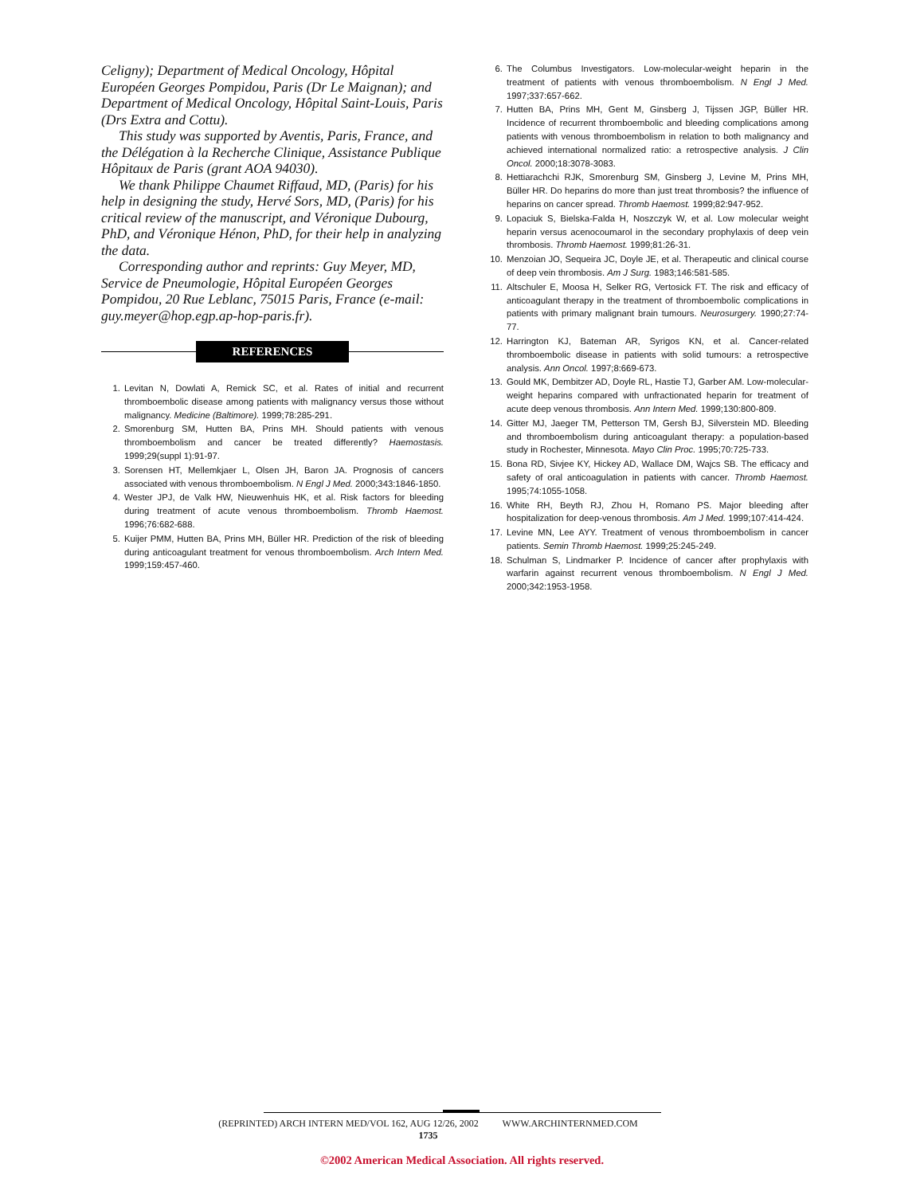Celigny); Department of Medical Oncology, Hôpital Européen Georges Pompidou, Paris (Dr Le Maignan); and Department of Medical Oncology, Hôpital Saint-Louis, Paris (Drs Extra and Cottu).
This study was supported by Aventis, Paris, France, and the Délégation à la Recherche Clinique, Assistance Publique Hôpitaux de Paris (grant AOA 94030).
We thank Philippe Chaumet Riffaud, MD, (Paris) for his help in designing the study, Hervé Sors, MD, (Paris) for his critical review of the manuscript, and Véronique Dubourg, PhD, and Véronique Hénon, PhD, for their help in analyzing the data.
Corresponding author and reprints: Guy Meyer, MD, Service de Pneumologie, Hôpital Européen Georges Pompidou, 20 Rue Leblanc, 75015 Paris, France (e-mail: guy.meyer@hop.egp.ap-hop-paris.fr).
REFERENCES
1. Levitan N, Dowlati A, Remick SC, et al. Rates of initial and recurrent thromboembolic disease among patients with malignancy versus those without malignancy. Medicine (Baltimore). 1999;78:285-291.
2. Smorenburg SM, Hutten BA, Prins MH. Should patients with venous thromboembolism and cancer be treated differently? Haemostasis. 1999;29(suppl 1):91-97.
3. Sorensen HT, Mellemkjaer L, Olsen JH, Baron JA. Prognosis of cancers associated with venous thromboembolism. N Engl J Med. 2000;343:1846-1850.
4. Wester JPJ, de Valk HW, Nieuwenhuis HK, et al. Risk factors for bleeding during treatment of acute venous thromboembolism. Thromb Haemost. 1996;76:682-688.
5. Kuijer PMM, Hutten BA, Prins MH, Büller HR. Prediction of the risk of bleeding during anticoagulant treatment for venous thromboembolism. Arch Intern Med. 1999;159:457-460.
6. The Columbus Investigators. Low-molecular-weight heparin in the treatment of patients with venous thromboembolism. N Engl J Med. 1997;337:657-662.
7. Hutten BA, Prins MH, Gent M, Ginsberg J, Tijssen JGP, Büller HR. Incidence of recurrent thromboembolic and bleeding complications among patients with venous thromboembolism in relation to both malignancy and achieved international normalized ratio: a retrospective analysis. J Clin Oncol. 2000;18:3078-3083.
8. Hettiarachchi RJK, Smorenburg SM, Ginsberg J, Levine M, Prins MH, Büller HR. Do heparins do more than just treat thrombosis? the influence of heparins on cancer spread. Thromb Haemost. 1999;82:947-952.
9. Lopaciuk S, Bielska-Falda H, Noszczyk W, et al. Low molecular weight heparin versus acenocoumarol in the secondary prophylaxis of deep vein thrombosis. Thromb Haemost. 1999;81:26-31.
10. Menzoian JO, Sequeira JC, Doyle JE, et al. Therapeutic and clinical course of deep vein thrombosis. Am J Surg. 1983;146:581-585.
11. Altschuler E, Moosa H, Selker RG, Vertosick FT. The risk and efficacy of anticoagulant therapy in the treatment of thromboembolic complications in patients with primary malignant brain tumours. Neurosurgery. 1990;27:74-77.
12. Harrington KJ, Bateman AR, Syrigos KN, et al. Cancer-related thromboembolic disease in patients with solid tumours: a retrospective analysis. Ann Oncol. 1997;8:669-673.
13. Gould MK, Dembitzer AD, Doyle RL, Hastie TJ, Garber AM. Low-molecular-weight heparins compared with unfractionated heparin for treatment of acute deep venous thrombosis. Ann Intern Med. 1999;130:800-809.
14. Gitter MJ, Jaeger TM, Petterson TM, Gersh BJ, Silverstein MD. Bleeding and thromboembolism during anticoagulant therapy: a population-based study in Rochester, Minnesota. Mayo Clin Proc. 1995;70:725-733.
15. Bona RD, Sivjee KY, Hickey AD, Wallace DM, Wajcs SB. The efficacy and safety of oral anticoagulation in patients with cancer. Thromb Haemost. 1995;74:1055-1058.
16. White RH, Beyth RJ, Zhou H, Romano PS. Major bleeding after hospitalization for deep-venous thrombosis. Am J Med. 1999;107:414-424.
17. Levine MN, Lee AYY. Treatment of venous thromboembolism in cancer patients. Semin Thromb Haemost. 1999;25:245-249.
18. Schulman S, Lindmarker P. Incidence of cancer after prophylaxis with warfarin against recurrent venous thromboembolism. N Engl J Med. 2000;342:1953-1958.
(REPRINTED) ARCH INTERN MED/VOL 162, AUG 12/26, 2002 WWW.ARCHINTERNMED.COM
1735
©2002 American Medical Association. All rights reserved.